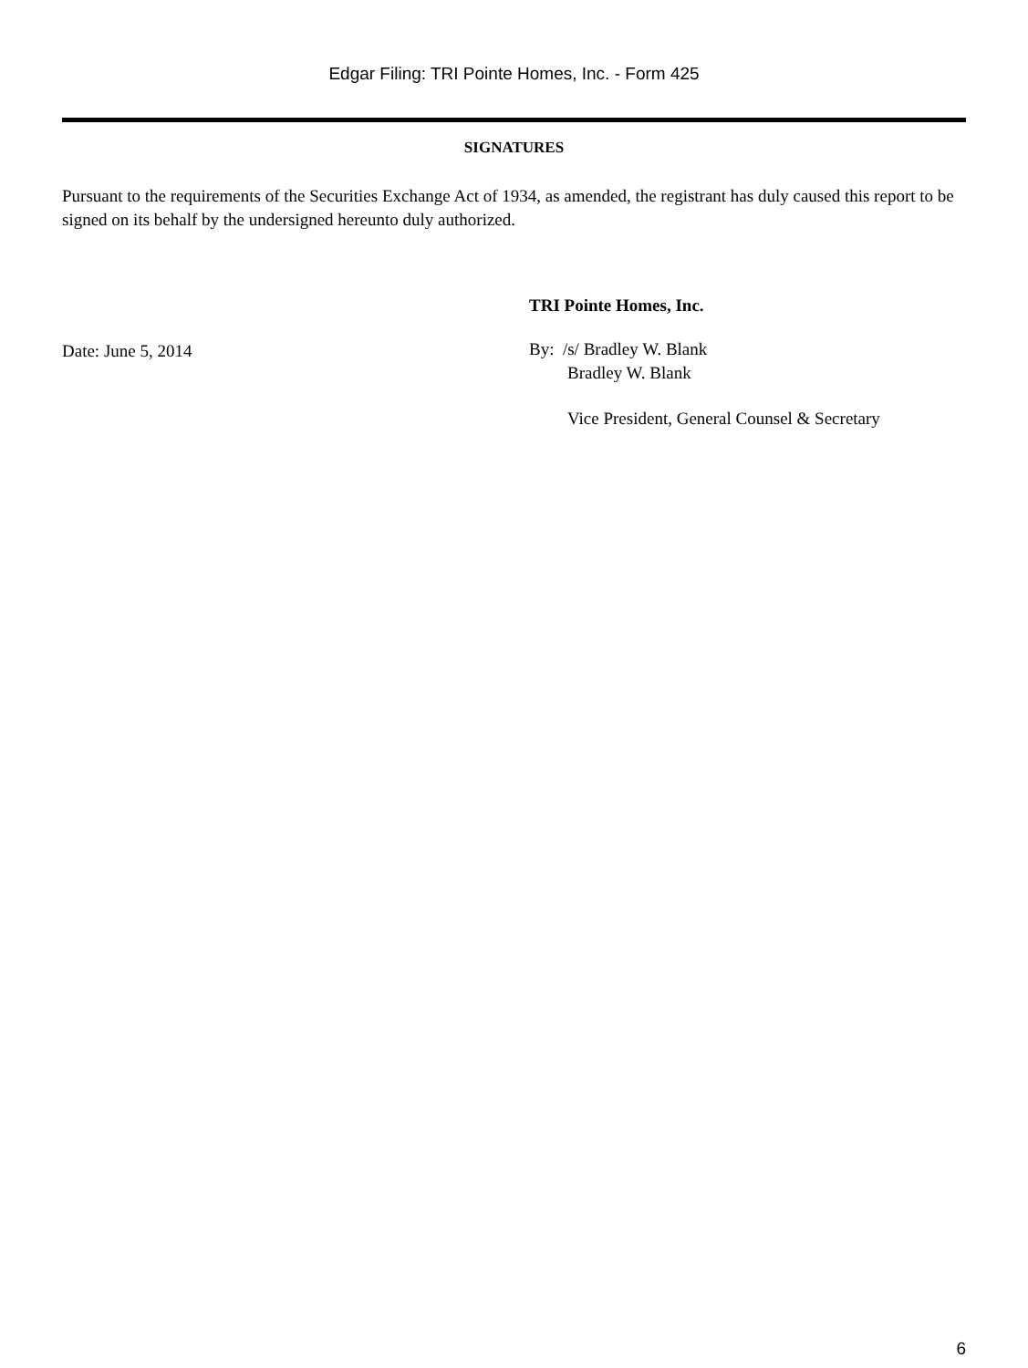Edgar Filing: TRI Pointe Homes, Inc. - Form 425
SIGNATURES
Pursuant to the requirements of the Securities Exchange Act of 1934, as amended, the registrant has duly caused this report to be signed on its behalf by the undersigned hereunto duly authorized.
Date: June 5, 2014
TRI Pointe Homes, Inc.
By: /s/ Bradley W. Blank
Bradley W. Blank
Vice President, General Counsel & Secretary
6